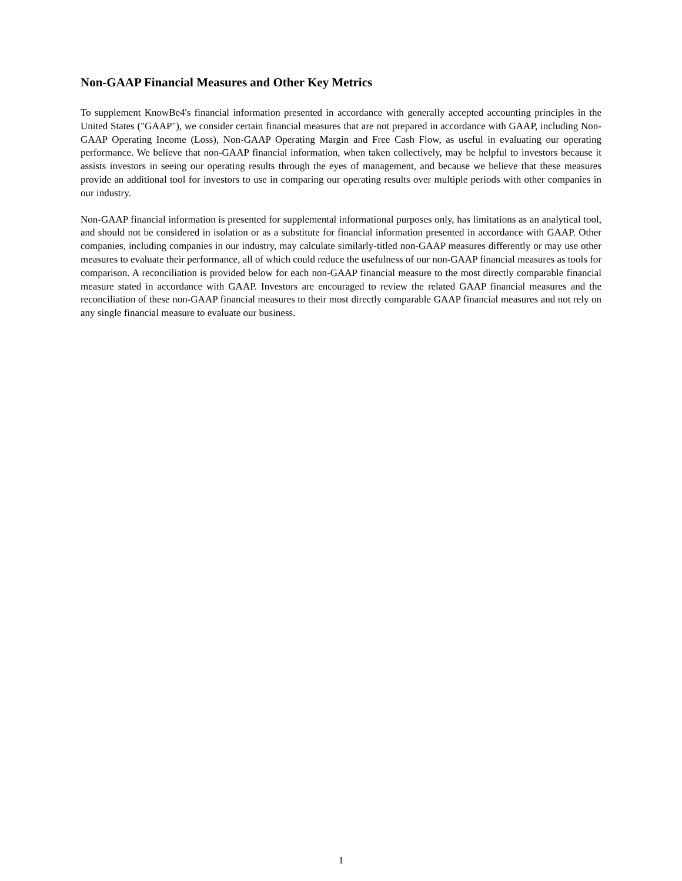Non-GAAP Financial Measures and Other Key Metrics
To supplement KnowBe4's financial information presented in accordance with generally accepted accounting principles in the United States ("GAAP"), we consider certain financial measures that are not prepared in accordance with GAAP, including Non-GAAP Operating Income (Loss), Non-GAAP Operating Margin and Free Cash Flow, as useful in evaluating our operating performance. We believe that non-GAAP financial information, when taken collectively, may be helpful to investors because it assists investors in seeing our operating results through the eyes of management, and because we believe that these measures provide an additional tool for investors to use in comparing our operating results over multiple periods with other companies in our industry.
Non-GAAP financial information is presented for supplemental informational purposes only, has limitations as an analytical tool, and should not be considered in isolation or as a substitute for financial information presented in accordance with GAAP. Other companies, including companies in our industry, may calculate similarly-titled non-GAAP measures differently or may use other measures to evaluate their performance, all of which could reduce the usefulness of our non-GAAP financial measures as tools for comparison. A reconciliation is provided below for each non-GAAP financial measure to the most directly comparable financial measure stated in accordance with GAAP. Investors are encouraged to review the related GAAP financial measures and the reconciliation of these non-GAAP financial measures to their most directly comparable GAAP financial measures and not rely on any single financial measure to evaluate our business.
1